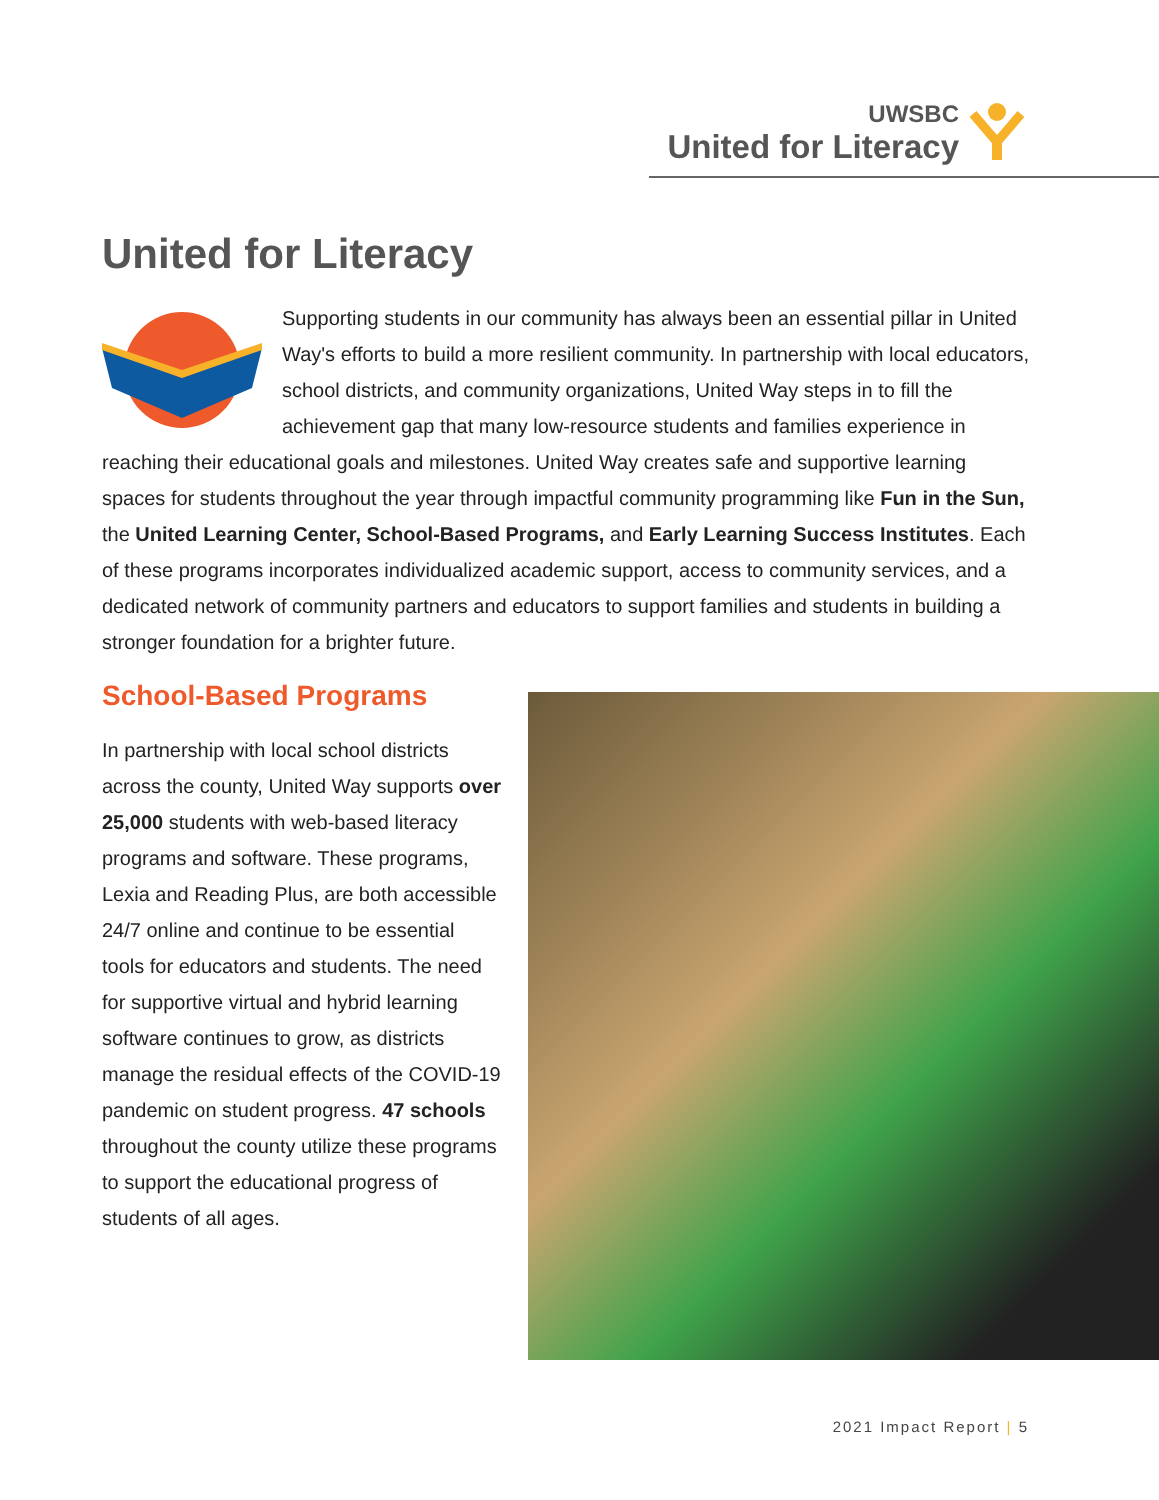UWSBC
United for Literacy
United for Literacy
Supporting students in our community has always been an essential pillar in United Way's efforts to build a more resilient community. In partnership with local educators, school districts, and community organizations, United Way steps in to fill the achievement gap that many low-resource students and families experience in reaching their educational goals and milestones. United Way creates safe and supportive learning spaces for students throughout the year through impactful community programming like Fun in the Sun, the United Learning Center, School-Based Programs, and Early Learning Success Institutes. Each of these programs incorporates individualized academic support, access to community services, and a dedicated network of community partners and educators to support families and students in building a stronger foundation for a brighter future.
School-Based Programs
In partnership with local school districts across the county, United Way supports over 25,000 students with web-based literacy programs and software. These programs, Lexia and Reading Plus, are both accessible 24/7 online and continue to be essential tools for educators and students. The need for supportive virtual and hybrid learning software continues to grow, as districts manage the residual effects of the COVID-19 pandemic on student progress. 47 schools throughout the county utilize these programs to support the educational progress of students of all ages.
2021 Impact Report | 5